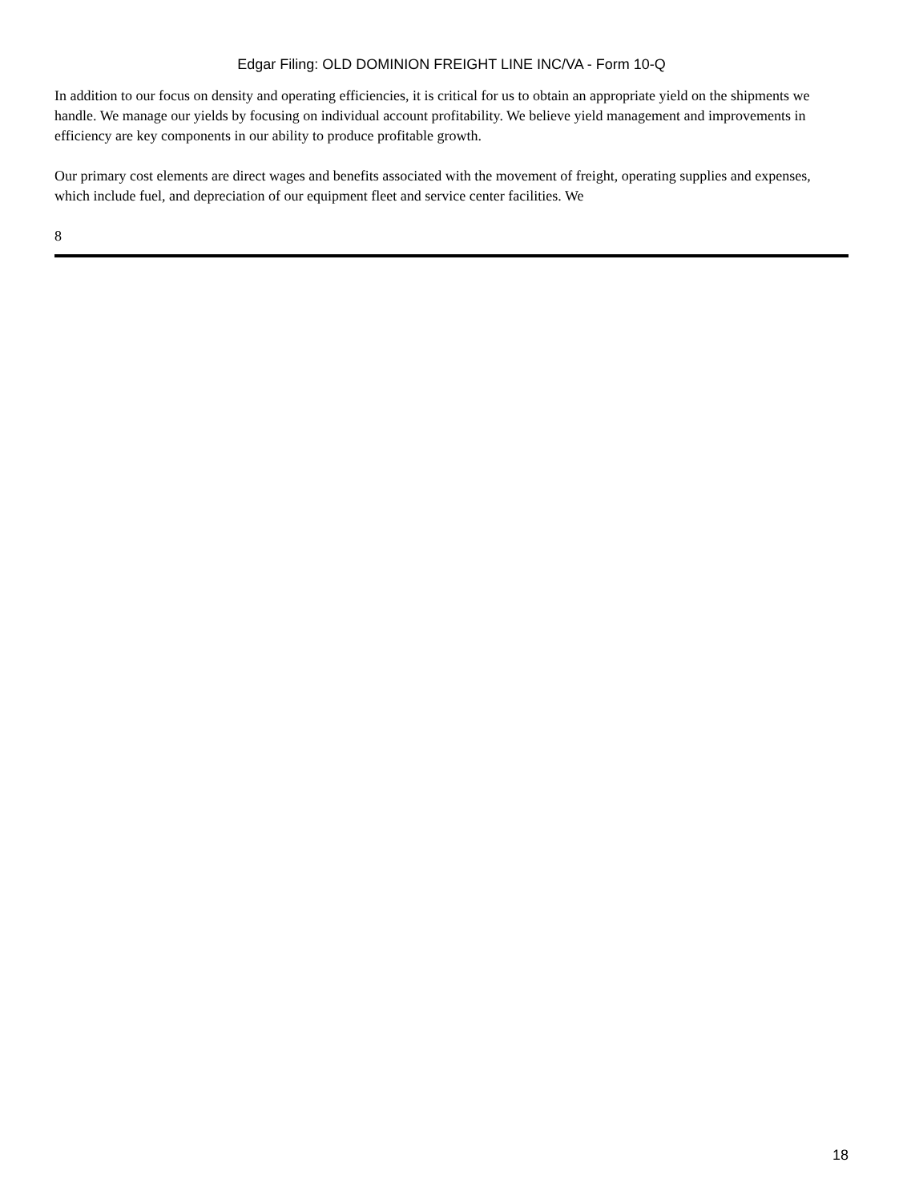Edgar Filing: OLD DOMINION FREIGHT LINE INC/VA - Form 10-Q
In addition to our focus on density and operating efficiencies, it is critical for us to obtain an appropriate yield on the shipments we handle. We manage our yields by focusing on individual account profitability. We believe yield management and improvements in efficiency are key components in our ability to produce profitable growth.
Our primary cost elements are direct wages and benefits associated with the movement of freight, operating supplies and expenses, which include fuel, and depreciation of our equipment fleet and service center facilities. We
8
18